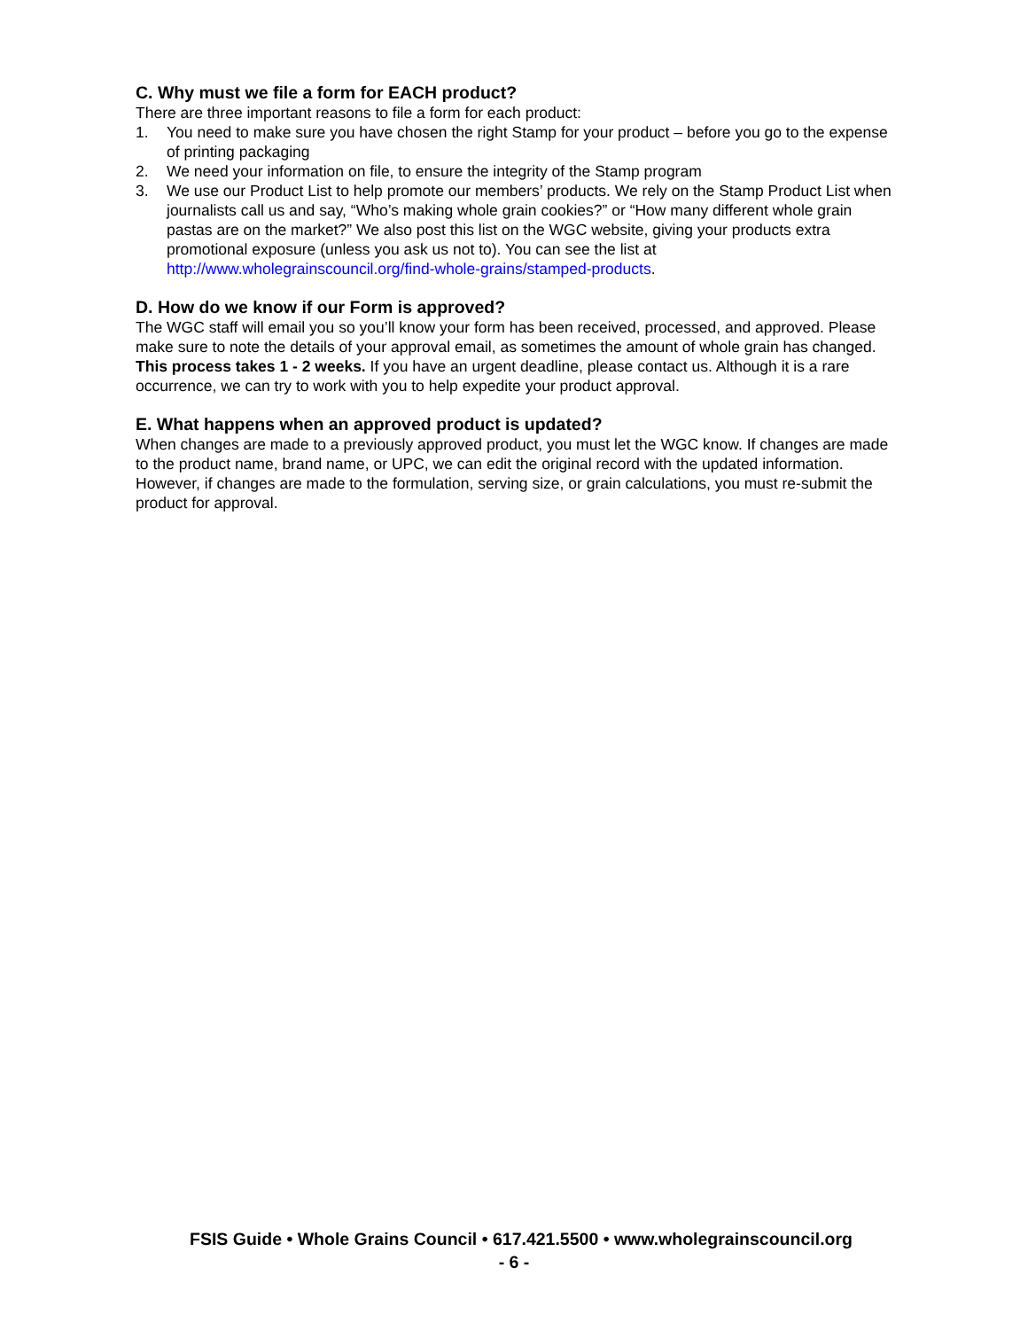C. Why must we file a form for EACH product?
There are three important reasons to file a form for each product:
1. You need to make sure you have chosen the right Stamp for your product – before you go to the expense of printing packaging
2. We need your information on file, to ensure the integrity of the Stamp program
3. We use our Product List to help promote our members’ products. We rely on the Stamp Product List when journalists call us and say, “Who’s making whole grain cookies?” or “How many different whole grain pastas are on the market?” We also post this list on the WGC website, giving your products extra promotional exposure (unless you ask us not to). You can see the list at http://www.wholegrainscouncil.org/find-whole-grains/stamped-products.
D. How do we know if our Form is approved?
The WGC staff will email you so you’ll know your form has been received, processed, and approved. Please make sure to note the details of your approval email, as sometimes the amount of whole grain has changed. This process takes 1 - 2 weeks. If you have an urgent deadline, please contact us. Although it is a rare occurrence, we can try to work with you to help expedite your product approval.
E. What happens when an approved product is updated?
When changes are made to a previously approved product, you must let the WGC know. If changes are made to the product name, brand name, or UPC, we can edit the original record with the updated information. However, if changes are made to the formulation, serving size, or grain calculations, you must re-submit the product for approval.
FSIS Guide • Whole Grains Council • 617.421.5500 • www.wholegrainscouncil.org
- 6 -